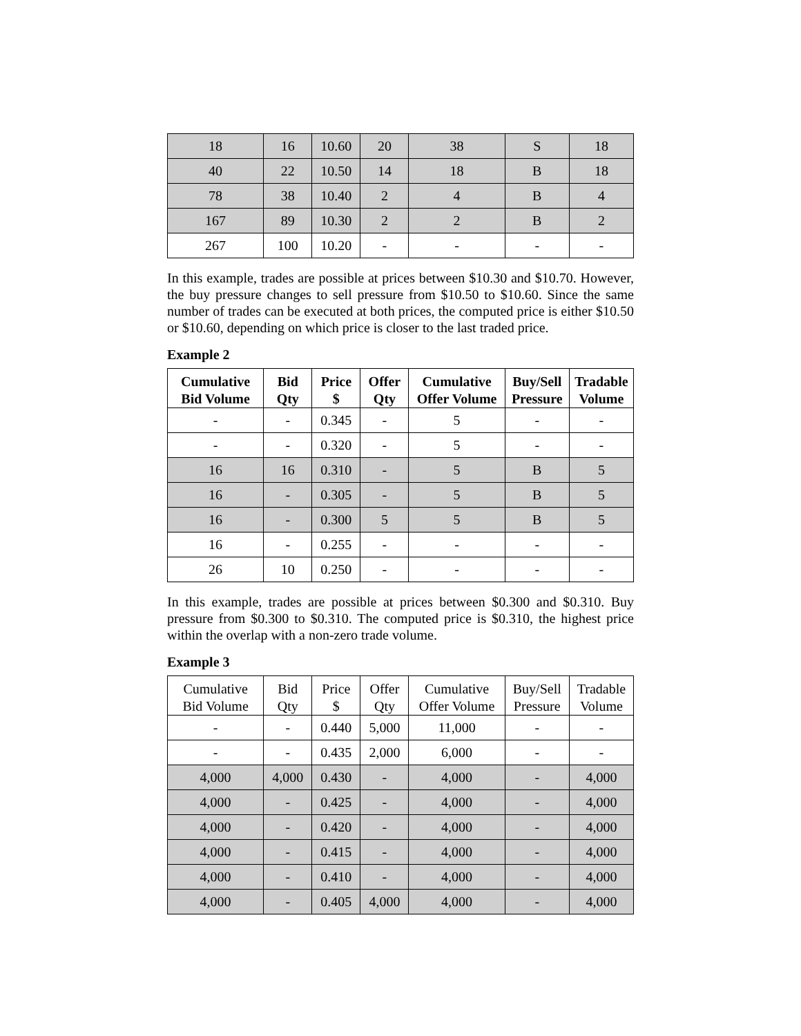| 18 | 16 | 10.60 | 20 | 38 | S | 18 |
| 40 | 22 | 10.50 | 14 | 18 | B | 18 |
| 78 | 38 | 10.40 | 2 | 4 | B | 4 |
| 167 | 89 | 10.30 | 2 | 2 | B | 2 |
| 267 | 100 | 10.20 | - | - | - | - |
In this example, trades are possible at prices between $10.30 and $10.70. However, the buy pressure changes to sell pressure from $10.50 to $10.60. Since the same number of trades can be executed at both prices, the computed price is either $10.50 or $10.60, depending on which price is closer to the last traded price.
Example 2
| Cumulative Bid Volume | Bid Qty | Price $ | Offer Qty | Cumulative Offer Volume | Buy/Sell Pressure | Tradable Volume |
| --- | --- | --- | --- | --- | --- | --- |
| - | - | 0.345 | - | 5 | - | - |
| - | - | 0.320 | - | 5 | - | - |
| 16 | 16 | 0.310 | - | 5 | B | 5 |
| 16 | - | 0.305 | - | 5 | B | 5 |
| 16 | - | 0.300 | 5 | 5 | B | 5 |
| 16 | - | 0.255 | - | - | - | - |
| 26 | 10 | 0.250 | - | - | - | - |
In this example, trades are possible at prices between $0.300 and $0.310. Buy pressure from $0.300 to $0.310. The computed price is $0.310, the highest price within the overlap with a non-zero trade volume.
Example 3
| Cumulative Bid Volume | Bid Qty | Price $ | Offer Qty | Cumulative Offer Volume | Buy/Sell Pressure | Tradable Volume |
| --- | --- | --- | --- | --- | --- | --- |
| - | - | 0.440 | 5,000 | 11,000 | - | - |
| - | - | 0.435 | 2,000 | 6,000 | - | - |
| 4,000 | 4,000 | 0.430 | - | 4,000 | - | 4,000 |
| 4,000 | - | 0.425 | - | 4,000 | - | 4,000 |
| 4,000 | - | 0.420 | - | 4,000 | - | 4,000 |
| 4,000 | - | 0.415 | - | 4,000 | - | 4,000 |
| 4,000 | - | 0.410 | - | 4,000 | - | 4,000 |
| 4,000 | - | 0.405 | 4,000 | 4,000 | - | 4,000 |